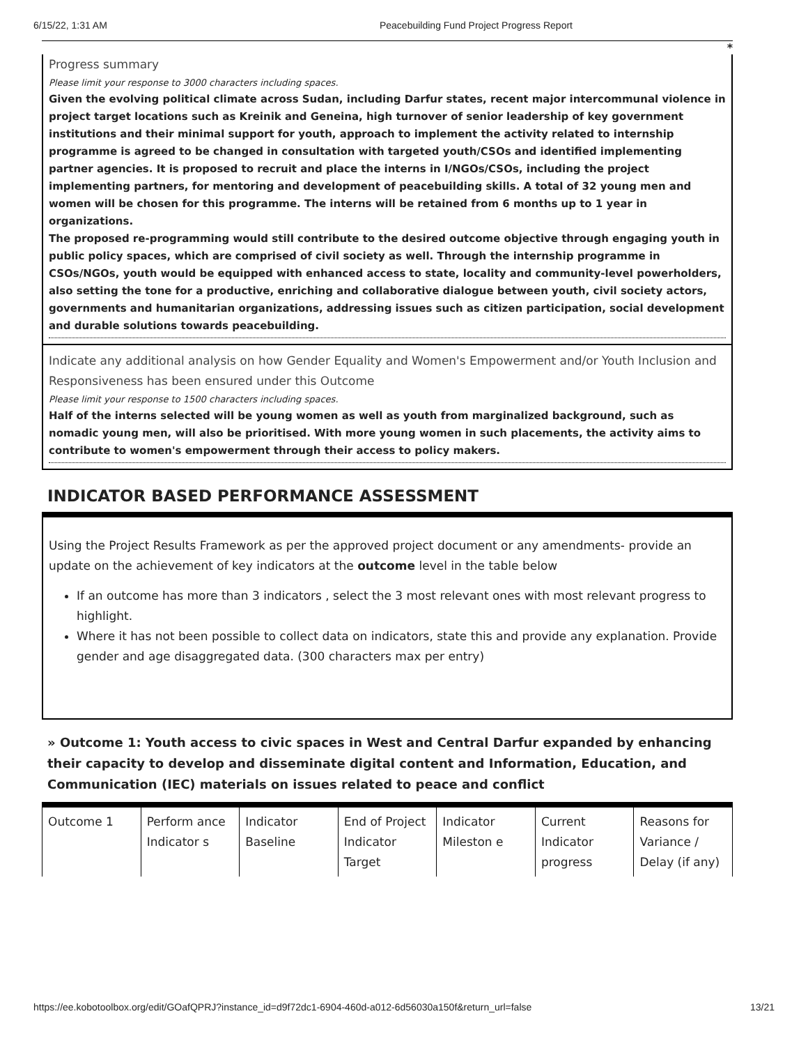6/15/22, 1:31 AM Peacebuilding Fund Project Progress Report
*
Progress summary
Please limit your response to 3000 characters including spaces.
Given the evolving political climate across Sudan, including Darfur states, recent major intercommunal violence in project target locations such as Kreinik and Geneina, high turnover of senior leadership of key government institutions and their minimal support for youth, approach to implement the activity related to internship programme is agreed to be changed in consultation with targeted youth/CSOs and identified implementing partner agencies. It is proposed to recruit and place the interns in I/NGOs/CSOs, including the project implementing partners, for mentoring and development of peacebuilding skills. A total of 32 young men and women will be chosen for this programme. The interns will be retained from 6 months up to 1 year in organizations.
The proposed re-programming would still contribute to the desired outcome objective through engaging youth in public policy spaces, which are comprised of civil society as well. Through the internship programme in CSOs/NGOs, youth would be equipped with enhanced access to state, locality and community-level powerholders, also setting the tone for a productive, enriching and collaborative dialogue between youth, civil society actors, governments and humanitarian organizations, addressing issues such as citizen participation, social development and durable solutions towards peacebuilding.
Indicate any additional analysis on how Gender Equality and Women's Empowerment and/or Youth Inclusion and Responsiveness has been ensured under this Outcome
Please limit your response to 1500 characters including spaces.
Half of the interns selected will be young women as well as youth from marginalized background, such as nomadic young men, will also be prioritised. With more young women in such placements, the activity aims to contribute to women's empowerment through their access to policy makers.
INDICATOR BASED PERFORMANCE ASSESSMENT
Using the Project Results Framework as per the approved project document or any amendments- provide an update on the achievement of key indicators at the outcome level in the table below
If an outcome has more than 3 indicators , select the 3 most relevant ones with most relevant progress to highlight.
Where it has not been possible to collect data on indicators, state this and provide any explanation. Provide gender and age disaggregated data. (300 characters max per entry)
» Outcome 1: Youth access to civic spaces in West and Central Darfur expanded by enhancing their capacity to develop and disseminate digital content and Information, Education, and Communication (IEC) materials on issues related to peace and conflict
| Outcome 1 | Perform ance Indicator s | Indicator Baseline | End of Project Indicator Target | Indicator Mileston e | Current Indicator progress | Reasons for Variance / Delay (if any) |
https://ee.kobotoolbox.org/edit/GOafQPRJ?instance_id=d9f72dc1-6904-460d-a012-6d56030a150f&return_url=false 13/21